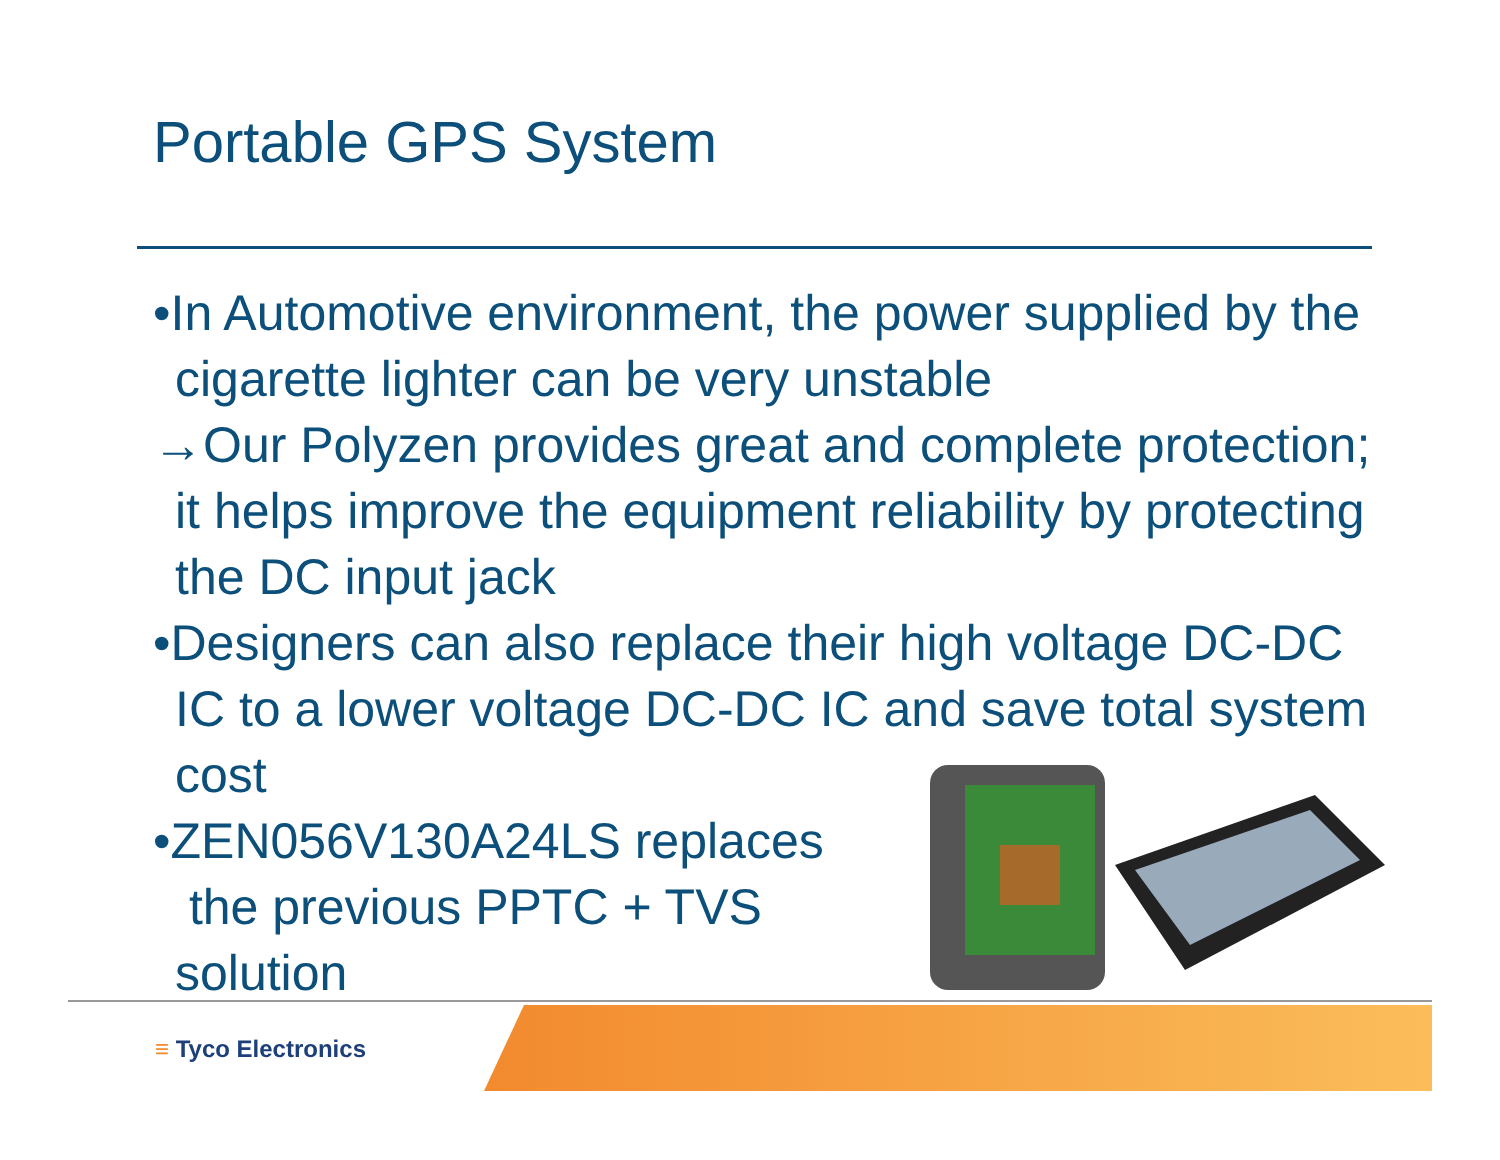Portable GPS System
•In Automotive environment, the power supplied by the cigarette lighter can be very unstable
→Our Polyzen provides great and complete protection; it helps improve the equipment reliability by protecting the DC input jack
•Designers can also replace their high voltage DC-DC IC to a lower voltage DC-DC IC and save total system cost
•ZEN056V130A24LS replaces
the previous PPTC + TVS
solution
≡ Tyco Electronics